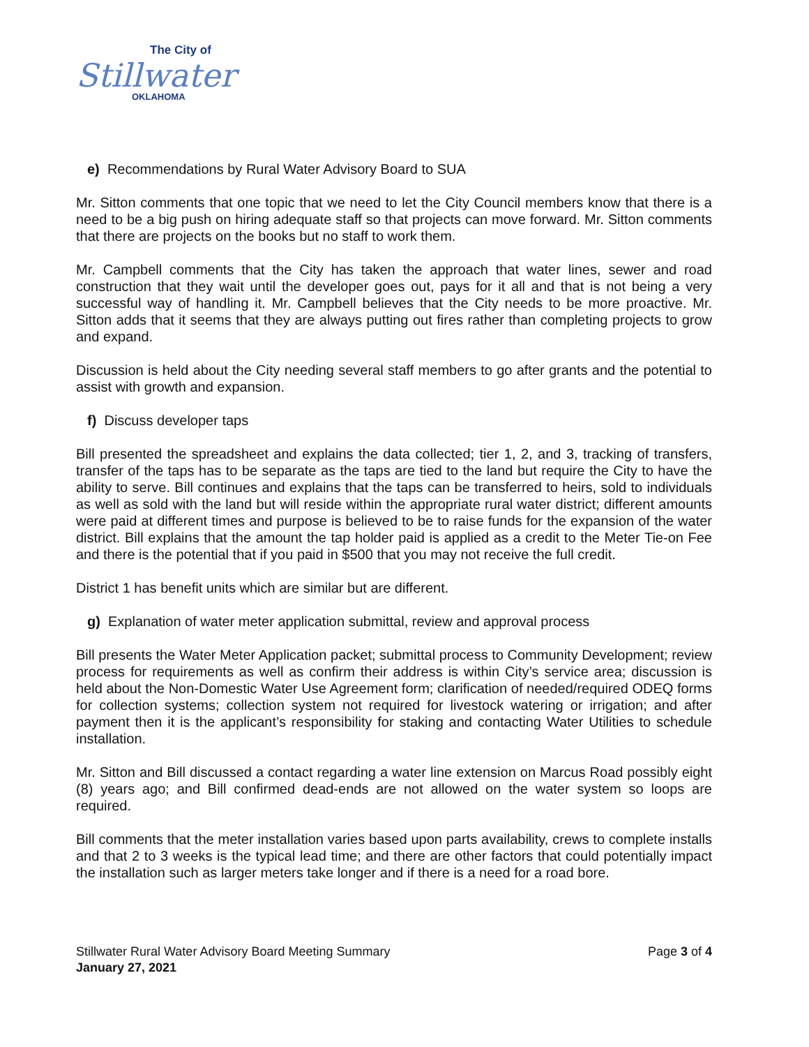The City of
Stillwater
OKLAHOMA
e) Recommendations by Rural Water Advisory Board to SUA
Mr. Sitton comments that one topic that we need to let the City Council members know that there is a need to be a big push on hiring adequate staff so that projects can move forward. Mr. Sitton comments that there are projects on the books but no staff to work them.
Mr. Campbell comments that the City has taken the approach that water lines, sewer and road construction that they wait until the developer goes out, pays for it all and that is not being a very successful way of handling it. Mr. Campbell believes that the City needs to be more proactive. Mr. Sitton adds that it seems that they are always putting out fires rather than completing projects to grow and expand.
Discussion is held about the City needing several staff members to go after grants and the potential to assist with growth and expansion.
f) Discuss developer taps
Bill presented the spreadsheet and explains the data collected; tier 1, 2, and 3, tracking of transfers, transfer of the taps has to be separate as the taps are tied to the land but require the City to have the ability to serve. Bill continues and explains that the taps can be transferred to heirs, sold to individuals as well as sold with the land but will reside within the appropriate rural water district; different amounts were paid at different times and purpose is believed to be to raise funds for the expansion of the water district. Bill explains that the amount the tap holder paid is applied as a credit to the Meter Tie-on Fee and there is the potential that if you paid in $500 that you may not receive the full credit.
District 1 has benefit units which are similar but are different.
g) Explanation of water meter application submittal, review and approval process
Bill presents the Water Meter Application packet; submittal process to Community Development; review process for requirements as well as confirm their address is within City’s service area; discussion is held about the Non-Domestic Water Use Agreement form; clarification of needed/required ODEQ forms for collection systems; collection system not required for livestock watering or irrigation; and after payment then it is the applicant’s responsibility for staking and contacting Water Utilities to schedule installation.
Mr. Sitton and Bill discussed a contact regarding a water line extension on Marcus Road possibly eight (8) years ago; and Bill confirmed dead-ends are not allowed on the water system so loops are required.
Bill comments that the meter installation varies based upon parts availability, crews to complete installs and that 2 to 3 weeks is the typical lead time; and there are other factors that could potentially impact the installation such as larger meters take longer and if there is a need for a road bore.
Stillwater Rural Water Advisory Board Meeting Summary
January 27, 2021
Page 3 of 4